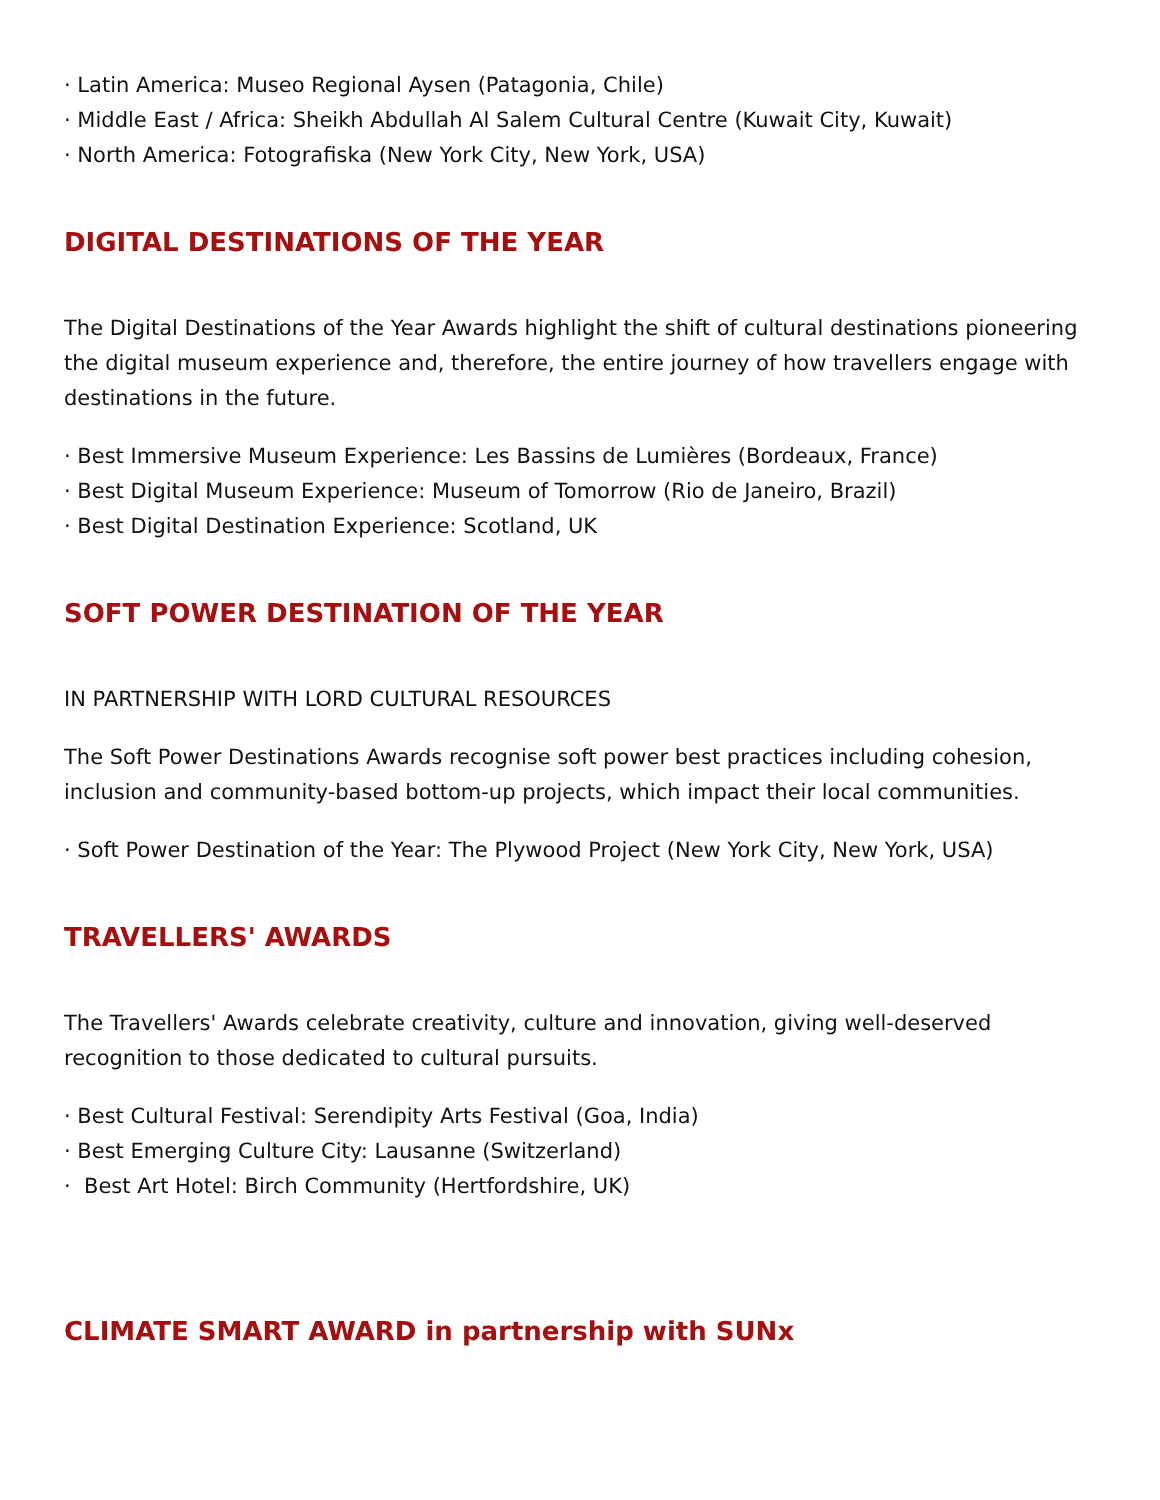· Latin America: Museo Regional Aysen (Patagonia, Chile)
· Middle East / Africa: Sheikh Abdullah Al Salem Cultural Centre (Kuwait City, Kuwait)
· North America: Fotografiska (New York City, New York, USA)
DIGITAL DESTINATIONS OF THE YEAR
The Digital Destinations of the Year Awards highlight the shift of cultural destinations pioneering the digital museum experience and, therefore, the entire journey of how travellers engage with destinations in the future.
· Best Immersive Museum Experience: Les Bassins de Lumières (Bordeaux, France)
· Best Digital Museum Experience: Museum of Tomorrow (Rio de Janeiro, Brazil)
· Best Digital Destination Experience: Scotland, UK
SOFT POWER DESTINATION OF THE YEAR
IN PARTNERSHIP WITH LORD CULTURAL RESOURCES
The Soft Power Destinations Awards recognise soft power best practices including cohesion, inclusion and community-based bottom-up projects, which impact their local communities.
· Soft Power Destination of the Year: The Plywood Project (New York City, New York, USA)
TRAVELLERS' AWARDS
The Travellers' Awards celebrate creativity, culture and innovation, giving well-deserved recognition to those dedicated to cultural pursuits.
· Best Cultural Festival: Serendipity Arts Festival (Goa, India)
· Best Emerging Culture City: Lausanne (Switzerland)
· Best Art Hotel: Birch Community (Hertfordshire, UK)
CLIMATE SMART AWARD in partnership with SUNx